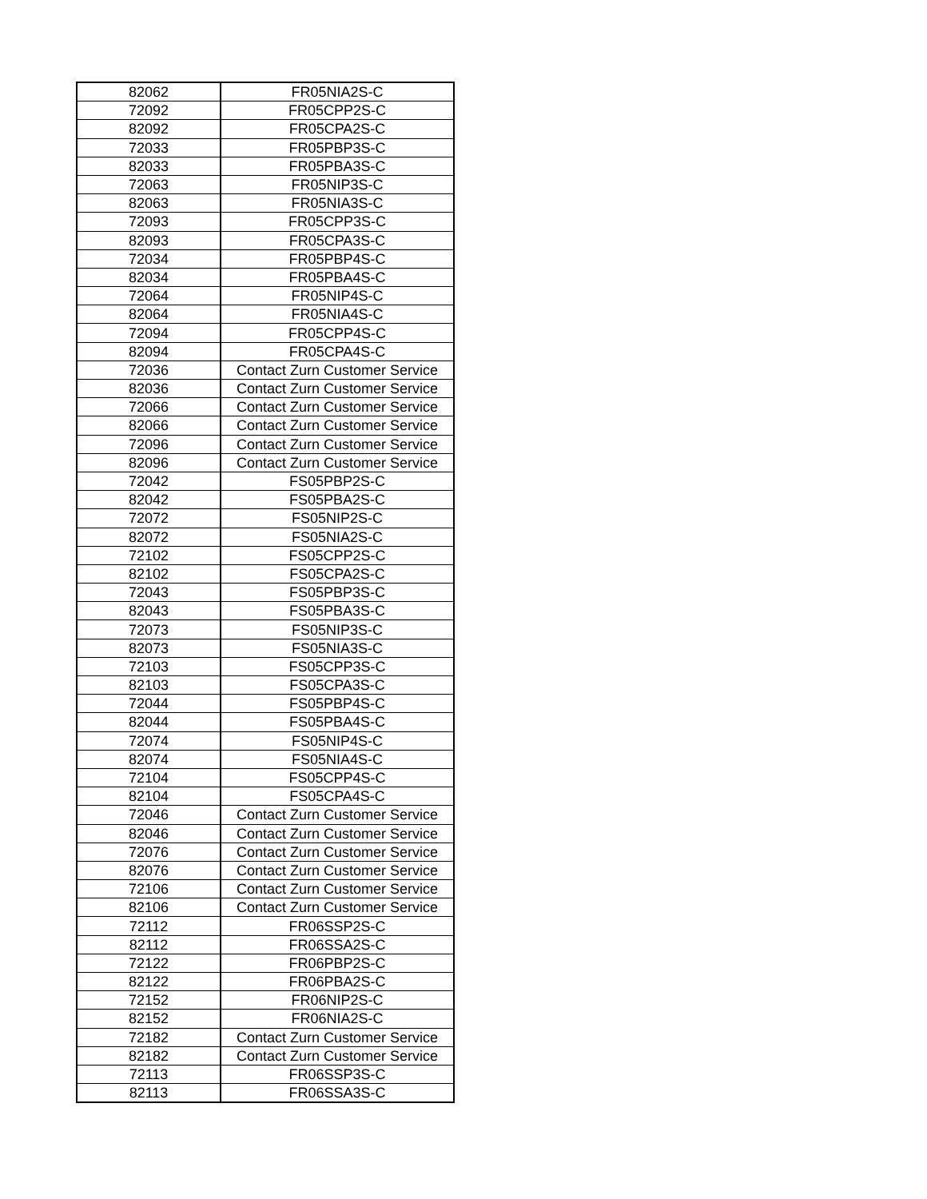| 82062 | FR05NIA2S-C |
| 72092 | FR05CPP2S-C |
| 82092 | FR05CPA2S-C |
| 72033 | FR05PBP3S-C |
| 82033 | FR05PBA3S-C |
| 72063 | FR05NIP3S-C |
| 82063 | FR05NIA3S-C |
| 72093 | FR05CPP3S-C |
| 82093 | FR05CPA3S-C |
| 72034 | FR05PBP4S-C |
| 82034 | FR05PBA4S-C |
| 72064 | FR05NIP4S-C |
| 82064 | FR05NIA4S-C |
| 72094 | FR05CPP4S-C |
| 82094 | FR05CPA4S-C |
| 72036 | Contact Zurn Customer Service |
| 82036 | Contact Zurn Customer Service |
| 72066 | Contact Zurn Customer Service |
| 82066 | Contact Zurn Customer Service |
| 72096 | Contact Zurn Customer Service |
| 82096 | Contact Zurn Customer Service |
| 72042 | FS05PBP2S-C |
| 82042 | FS05PBA2S-C |
| 72072 | FS05NIP2S-C |
| 82072 | FS05NIA2S-C |
| 72102 | FS05CPP2S-C |
| 82102 | FS05CPA2S-C |
| 72043 | FS05PBP3S-C |
| 82043 | FS05PBA3S-C |
| 72073 | FS05NIP3S-C |
| 82073 | FS05NIA3S-C |
| 72103 | FS05CPP3S-C |
| 82103 | FS05CPA3S-C |
| 72044 | FS05PBP4S-C |
| 82044 | FS05PBA4S-C |
| 72074 | FS05NIP4S-C |
| 82074 | FS05NIA4S-C |
| 72104 | FS05CPP4S-C |
| 82104 | FS05CPA4S-C |
| 72046 | Contact Zurn Customer Service |
| 82046 | Contact Zurn Customer Service |
| 72076 | Contact Zurn Customer Service |
| 82076 | Contact Zurn Customer Service |
| 72106 | Contact Zurn Customer Service |
| 82106 | Contact Zurn Customer Service |
| 72112 | FR06SSP2S-C |
| 82112 | FR06SSA2S-C |
| 72122 | FR06PBP2S-C |
| 82122 | FR06PBA2S-C |
| 72152 | FR06NIP2S-C |
| 82152 | FR06NIA2S-C |
| 72182 | Contact Zurn Customer Service |
| 82182 | Contact Zurn Customer Service |
| 72113 | FR06SSP3S-C |
| 82113 | FR06SSA3S-C |